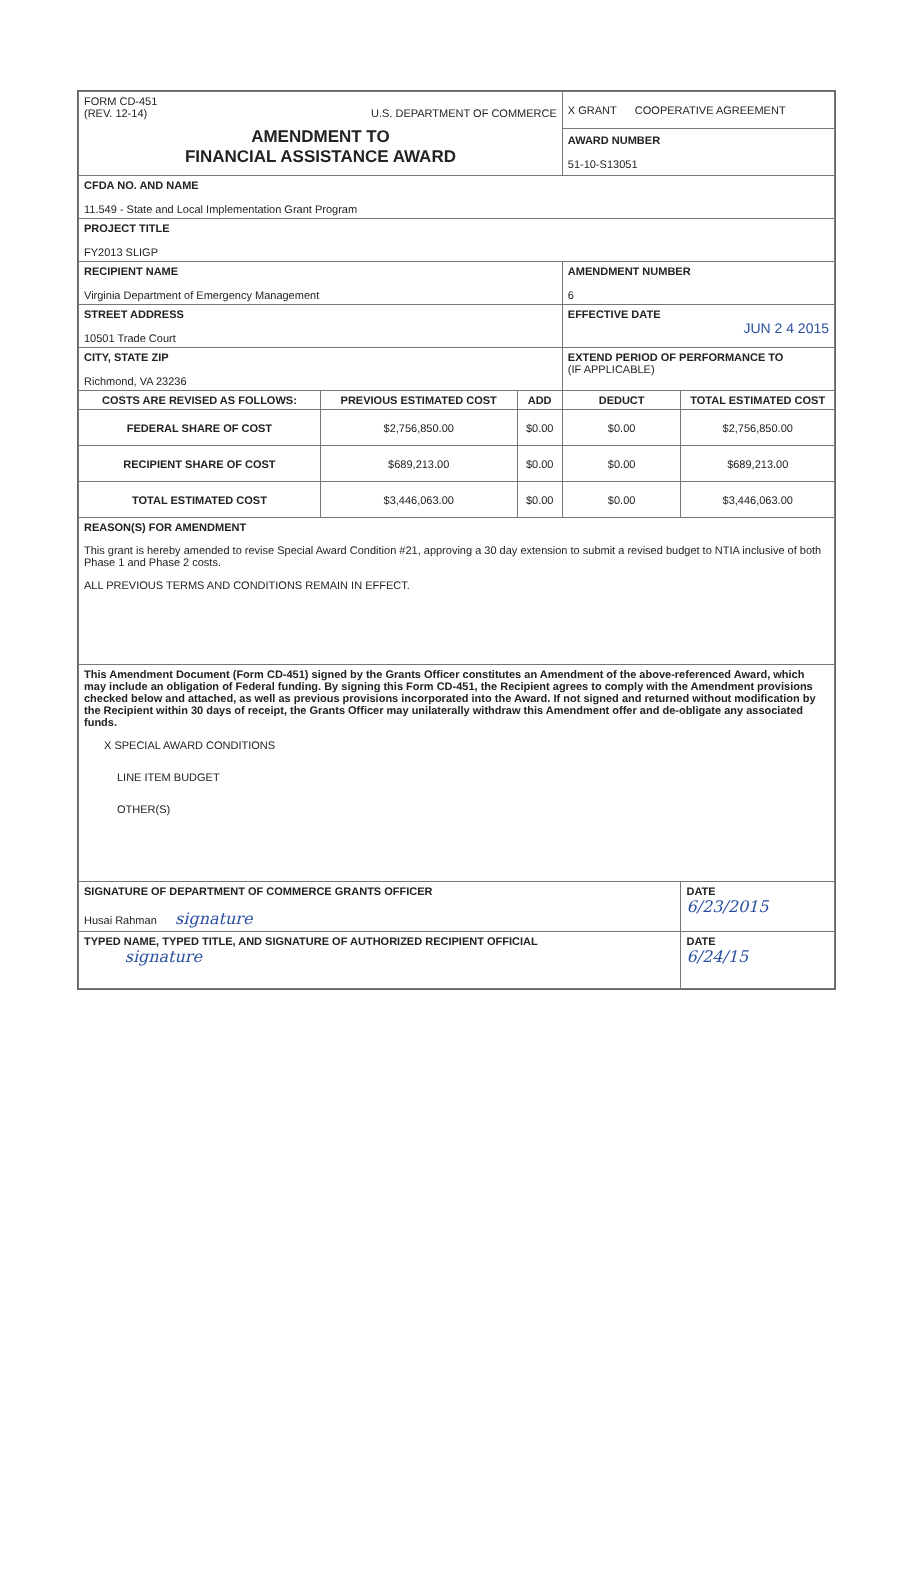| FORM CD-451 (REV. 12-14) U.S. DEPARTMENT OF COMMERCE AMENDMENT TO FINANCIAL ASSISTANCE AWARD | | | X GRANT COOPERATIVE AGREEMENT AWARD NUMBER 51-10-S13051 | |
| CFDA NO. AND NAME 11.549 - State and Local Implementation Grant Program | | | | |
| PROJECT TITLE FY2013 SLIGP | | | | |
| RECIPIENT NAME Virginia Department of Emergency Management | | | AMENDMENT NUMBER 6 | |
| STREET ADDRESS 10501 Trade Court | | | EFFECTIVE DATE JUN 2 4 2015 | |
| CITY, STATE ZIP Richmond, VA 23236 | | | EXTEND PERIOD OF PERFORMANCE TO (IF APPLICABLE) | |
| COSTS ARE REVISED AS FOLLOWS: | PREVIOUS ESTIMATED COST | ADD | DEDUCT | TOTAL ESTIMATED COST |
| FEDERAL SHARE OF COST | $2,756,850.00 | $0.00 | $0.00 | $2,756,850.00 |
| RECIPIENT SHARE OF COST | $689,213.00 | $0.00 | $0.00 | $689,213.00 |
| TOTAL ESTIMATED COST | $3,446,063.00 | $0.00 | $0.00 | $3,446,063.00 |
| REASON(S) FOR AMENDMENT This grant is hereby amended to revise Special Award Condition #21, approving a 30 day extension to submit a revised budget to NTIA inclusive of both Phase 1 and Phase 2 costs. ALL PREVIOUS TERMS AND CONDITIONS REMAIN IN EFFECT. | | | | |
| This Amendment Document (Form CD-451) signed by the Grants Officer constitutes an Amendment of the above-referenced Award, which may include an obligation of Federal funding. By signing this Form CD-451, the Recipient agrees to comply with the Amendment provisions checked below and attached, as well as previous provisions incorporated into the Award. If not signed and returned without modification by the Recipient within 30 days of receipt, the Grants Officer may unilaterally withdraw this Amendment offer and de-obligate any associated funds. X SPECIAL AWARD CONDITIONS LINE ITEM BUDGET OTHER(S) | | | | |
| SIGNATURE OF DEPARTMENT OF COMMERCE GRANTS OFFICER Husai Rahman signature | | | | DATE 6/23/2015 |
| TYPED NAME, TYPED TITLE, AND SIGNATURE OF AUTHORIZED RECIPIENT OFFICIAL signature | | | | DATE 6/24/15 |